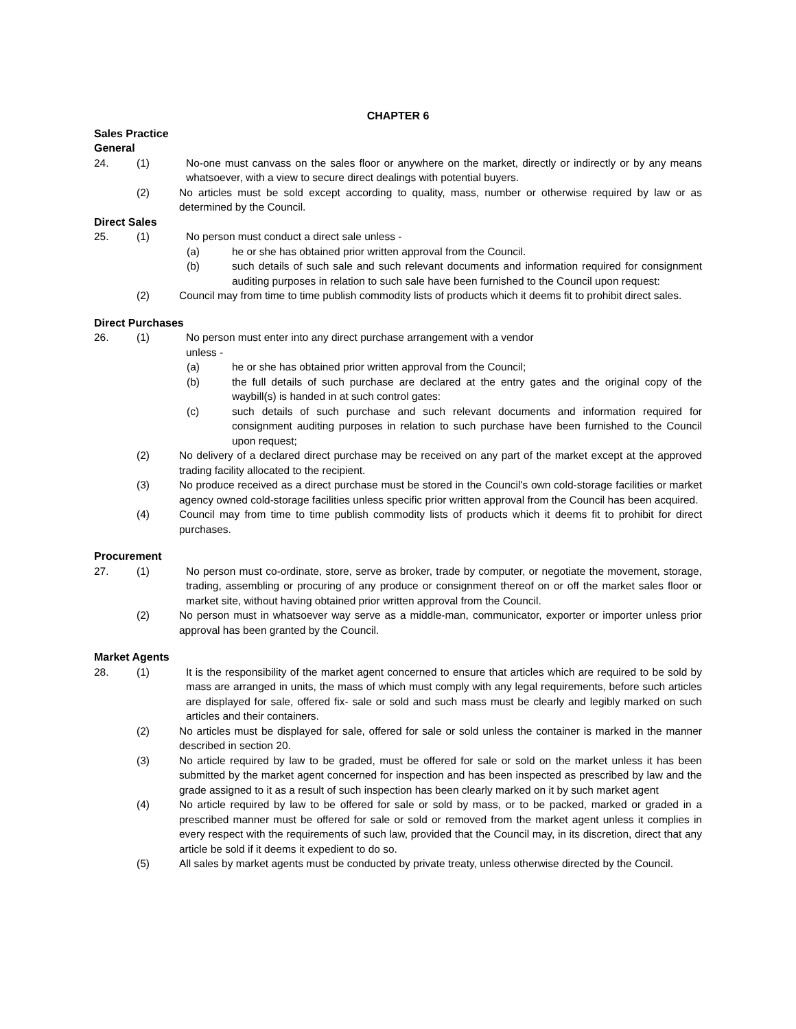CHAPTER 6
Sales Practice
General
24. (1) No-one must canvass on the sales floor or anywhere on the market, directly or indirectly or by any means whatsoever, with a view to secure direct dealings with potential buyers.
(2) No articles must be sold except according to quality, mass, number or otherwise required by law or as determined by the Council.
Direct Sales
25. (1) No person must conduct a direct sale unless -
(a) he or she has obtained prior written approval from the Council.
(b) such details of such sale and such relevant documents and information required for consignment auditing purposes in relation to such sale have been furnished to the Council upon request:
(2) Council may from time to time publish commodity lists of products which it deems fit to prohibit direct sales.
Direct Purchases
26. (1) No person must enter into any direct purchase arrangement with a vendor
unless -
(a) he or she has obtained prior written approval from the Council;
(b) the full details of such purchase are declared at the entry gates and the original copy of the waybill(s) is handed in at such control gates:
(c) such details of such purchase and such relevant documents and information required for consignment auditing purposes in relation to such purchase have been furnished to the Council upon request;
(2) No delivery of a declared direct purchase may be received on any part of the market except at the approved trading facility allocated to the recipient.
(3) No produce received as a direct purchase must be stored in the Council's own cold-storage facilities or market agency owned cold-storage facilities unless specific prior written approval from the Council has been acquired.
(4) Council may from time to time publish commodity lists of products which it deems fit to prohibit for direct purchases.
Procurement
27. (1) No person must co-ordinate, store, serve as broker, trade by computer, or negotiate the movement, storage, trading, assembling or procuring of any produce or consignment thereof on or off the market sales floor or market site, without having obtained prior written approval from the Council.
(2) No person must in whatsoever way serve as a middle-man, communicator, exporter or importer unless prior approval has been granted by the Council.
Market Agents
28. (1) It is the responsibility of the market agent concerned to ensure that articles which are required to be sold by mass are arranged in units, the mass of which must comply with any legal requirements, before such articles are displayed for sale, offered fix- sale or sold and such mass must be clearly and legibly marked on such articles and their containers.
(2) No articles must be displayed for sale, offered for sale or sold unless the container is marked in the manner described in section 20.
(3) No article required by law to be graded, must be offered for sale or sold on the market unless it has been submitted by the market agent concerned for inspection and has been inspected as prescribed by law and the grade assigned to it as a result of such inspection has been clearly marked on it by such market agent
(4) No article required by law to be offered for sale or sold by mass, or to be packed, marked or graded in a prescribed manner must be offered for sale or sold or removed from the market agent unless it complies in every respect with the requirements of such law, provided that the Council may, in its discretion, direct that any article be sold if it deems it expedient to do so.
(5) All sales by market agents must be conducted by private treaty, unless otherwise directed by the Council.